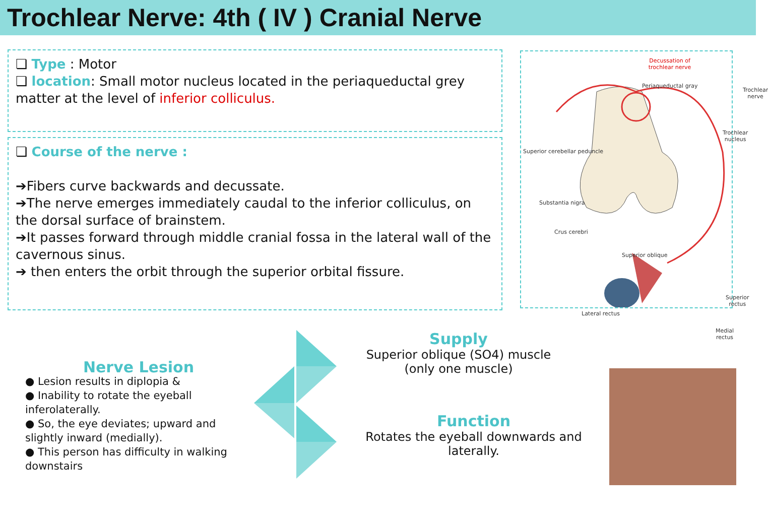Trochlear Nerve: 4th ( IV ) Cranial Nerve
❏ Type : Motor
❏ location: Small motor nucleus located in the periaqueductal grey matter at the level of inferior colliculus.
❏ Course of the nerve :
➔Fibers curve backwards and decussate.
➔The nerve emerges immediately caudal to the inferior colliculus, on the dorsal surface of brainstem.
➔It passes forward through middle cranial fossa in the lateral wall of the cavernous sinus.
➔ then enters the orbit through the superior orbital fissure.
Decussation of trochlear nerve
Periaqueductal gray
Trochlear nerve
Trochlear nucleus
Superior cerebellar peduncle
Substantia nigra
Crus cerebri
Superior oblique
Superior rectus
Lateral rectus
Medial rectus
Nerve Lesion
● Lesion results in diplopia &
● Inability to rotate the eyeball inferolaterally.
● So, the eye deviates; upward and slightly inward (medially).
● This person has difficulty in walking downstairs
Supply
Superior oblique (SO4) muscle
(only one muscle)
Function
Rotates the eyeball downwards and laterally.